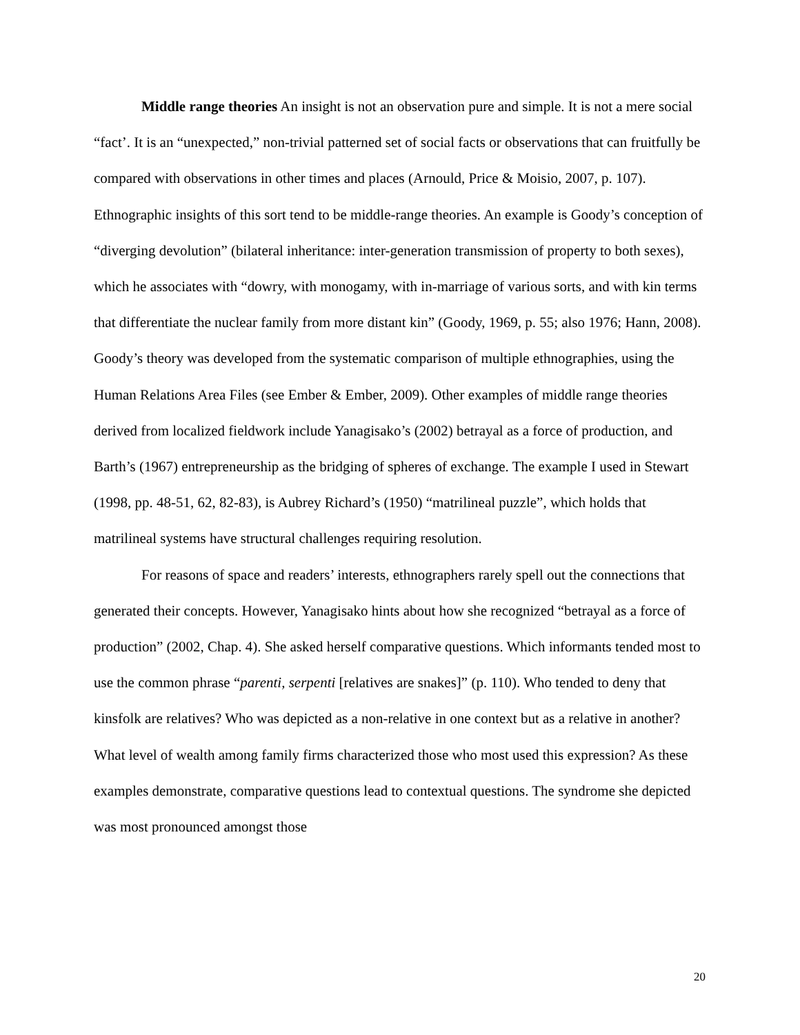Middle range theories An insight is not an observation pure and simple. It is not a mere social “fact’. It is an “unexpected,” non-trivial patterned set of social facts or observations that can fruitfully be compared with observations in other times and places (Arnould, Price & Moisio, 2007, p. 107). Ethnographic insights of this sort tend to be middle-range theories. An example is Goody’s conception of “diverging devolution” (bilateral inheritance: inter-generation transmission of property to both sexes), which he associates with “dowry, with monogamy, with in-marriage of various sorts, and with kin terms that differentiate the nuclear family from more distant kin” (Goody, 1969, p. 55; also 1976; Hann, 2008). Goody’s theory was developed from the systematic comparison of multiple ethnographies, using the Human Relations Area Files (see Ember & Ember, 2009). Other examples of middle range theories derived from localized fieldwork include Yanagisako’s (2002) betrayal as a force of production, and Barth’s (1967) entrepreneurship as the bridging of spheres of exchange. The example I used in Stewart (1998, pp. 48-51, 62, 82-83), is Aubrey Richard’s (1950) “matrilineal puzzle”, which holds that matrilineal systems have structural challenges requiring resolution.
For reasons of space and readers’ interests, ethnographers rarely spell out the connections that generated their concepts. However, Yanagisako hints about how she recognized “betrayal as a force of production” (2002, Chap. 4). She asked herself comparative questions. Which informants tended most to use the common phrase “parenti, serpenti [relatives are snakes]” (p. 110). Who tended to deny that kinsfolk are relatives? Who was depicted as a non-relative in one context but as a relative in another? What level of wealth among family firms characterized those who most used this expression? As these examples demonstrate, comparative questions lead to contextual questions. The syndrome she depicted was most pronounced amongst those
20